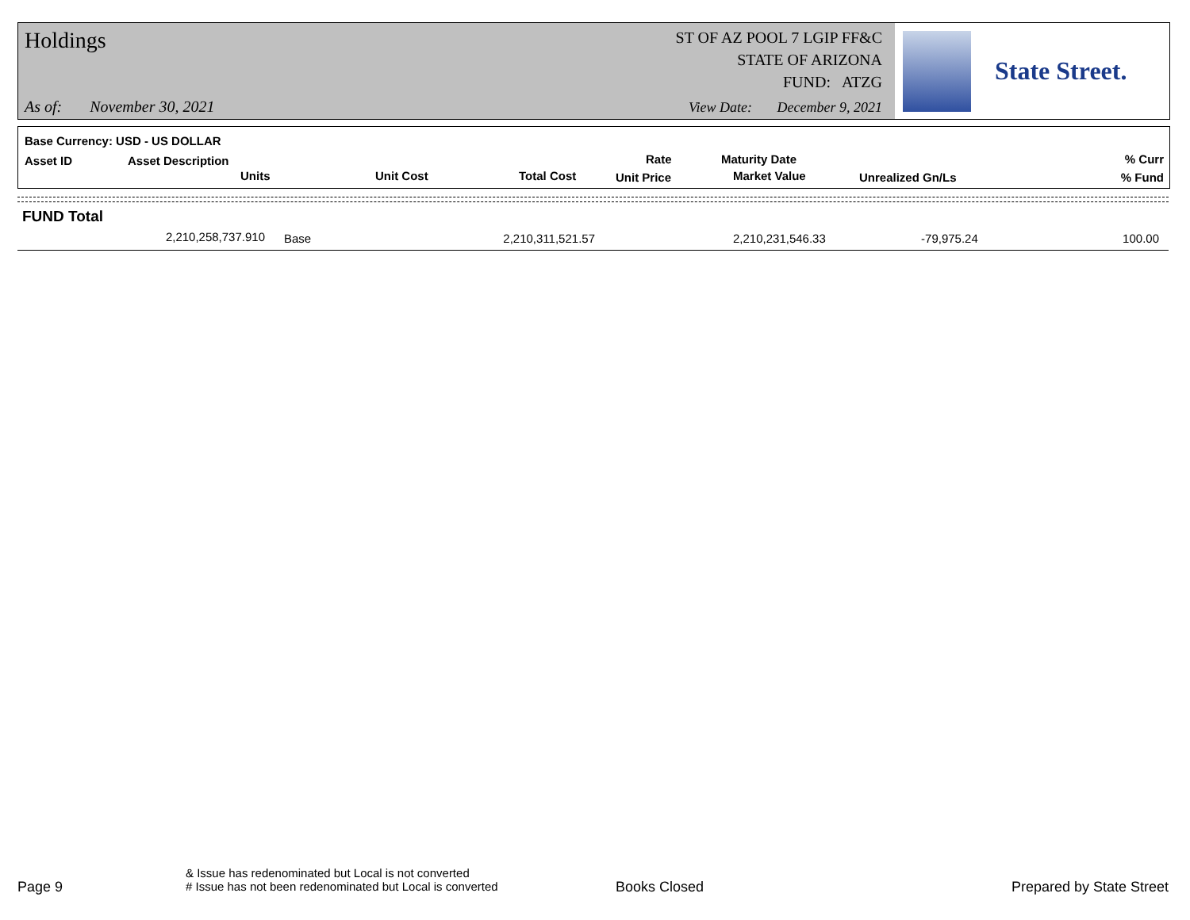Holdings
ST OF AZ POOL 7 LGIP FF&C
STATE OF ARIZONA
FUND: ATZG
As of: November 30, 2021
View Date: December 9, 2021
State Street.
Base Currency: USD - US DOLLAR
Asset ID Asset Description
Units Unit Cost Total Cost
Rate
Unit Price
Maturity Date
Market Value Unrealized Gn/Ls
% Curr
% Fund
| FUND Total | | | | | | |
| 2,210,258,737.910 | Base | 2,210,311,521.57 | | 2,210,231,546.33 | -79,975.24 | 100.00 |
Page 9
& Issue has redenominated but Local is not converted
# Issue has not been redenominated but Local is converted Books Closed Prepared by State Street